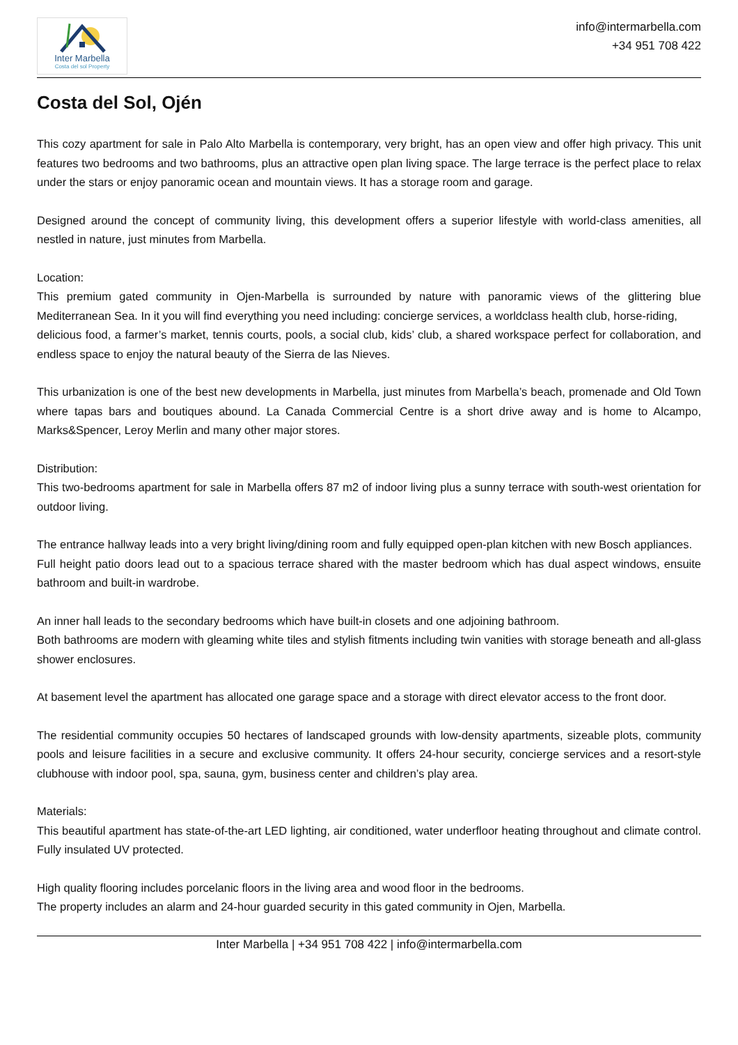Inter Marbella
Costa del sol Property
info@intermarbella.com
+34 951 708 422
Costa del Sol, Ojén
This cozy apartment for sale in Palo Alto Marbella is contemporary, very bright, has an open view and offer high privacy. This unit features two bedrooms and two bathrooms, plus an attractive open plan living space. The large terrace is the perfect place to relax under the stars or enjoy panoramic ocean and mountain views. It has a storage room and garage.
Designed around the concept of community living, this development offers a superior lifestyle with world-class amenities, all nestled in nature, just minutes from Marbella.
Location:
This premium gated community in Ojen-Marbella is surrounded by nature with panoramic views of the glittering blue Mediterranean Sea. In it you will find everything you need including: concierge services, a worldclass health club, horse-riding,
delicious food, a farmer’s market, tennis courts, pools, a social club, kids’ club, a shared workspace perfect for collaboration, and endless space to enjoy the natural beauty of the Sierra de las Nieves.
This urbanization is one of the best new developments in Marbella, just minutes from Marbella’s beach, promenade and Old Town where tapas bars and boutiques abound. La Canada Commercial Centre is a short drive away and is home to Alcampo, Marks&Spencer, Leroy Merlin and many other major stores.
Distribution:
This two-bedrooms apartment for sale in Marbella offers 87 m2 of indoor living plus a sunny terrace with south-west orientation for outdoor living.
The entrance hallway leads into a very bright living/dining room and fully equipped open-plan kitchen with new Bosch appliances.
Full height patio doors lead out to a spacious terrace shared with the master bedroom which has dual aspect windows, ensuite bathroom and built-in wardrobe.
An inner hall leads to the secondary bedrooms which have built-in closets and one adjoining bathroom.
Both bathrooms are modern with gleaming white tiles and stylish fitments including twin vanities with storage beneath and all-glass shower enclosures.
At basement level the apartment has allocated one garage space and a storage with direct elevator access to the front door.
The residential community occupies 50 hectares of landscaped grounds with low-density apartments, sizeable plots, community pools and leisure facilities in a secure and exclusive community. It offers 24-hour security, concierge services and a resort-style clubhouse with indoor pool, spa, sauna, gym, business center and children’s play area.
Materials:
This beautiful apartment has state-of-the-art LED lighting, air conditioned, water underfloor heating throughout and climate control. Fully insulated UV protected.
High quality flooring includes porcelanic floors in the living area and wood floor in the bedrooms.
The property includes an alarm and 24-hour guarded security in this gated community in Ojen, Marbella.
Inter Marbella | +34 951 708 422 | info@intermarbella.com